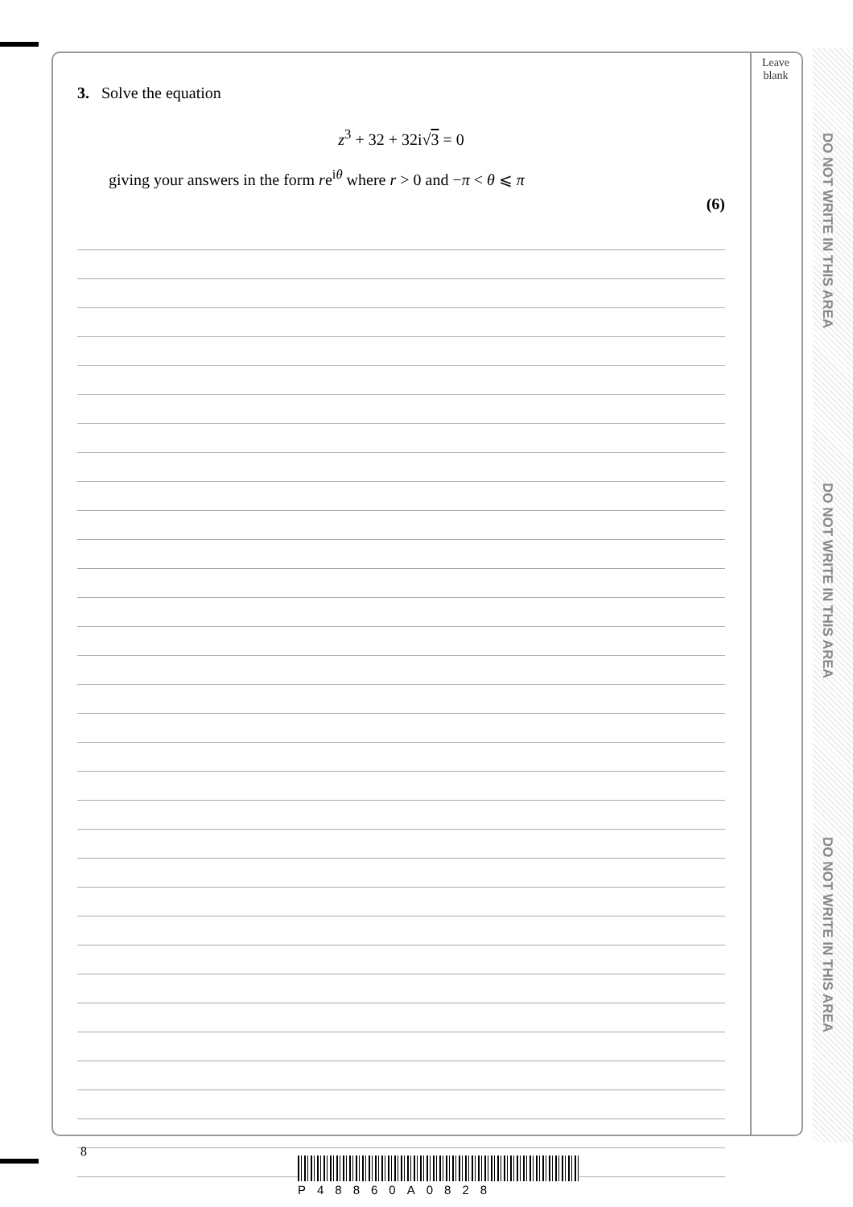DO NOT WRITE IN THIS AREA
DO NOT WRITE IN THIS AREA
DO NOT WRITE IN THIS AREA
Leave
blank
3. Solve the equation
z<sup>3</sup> + 32 + 32i√3 = 0
giving your answers in the form re<sup>iθ</sup> where r > 0 and −π < θ ⩽ π
(6)
8
P48860A0828